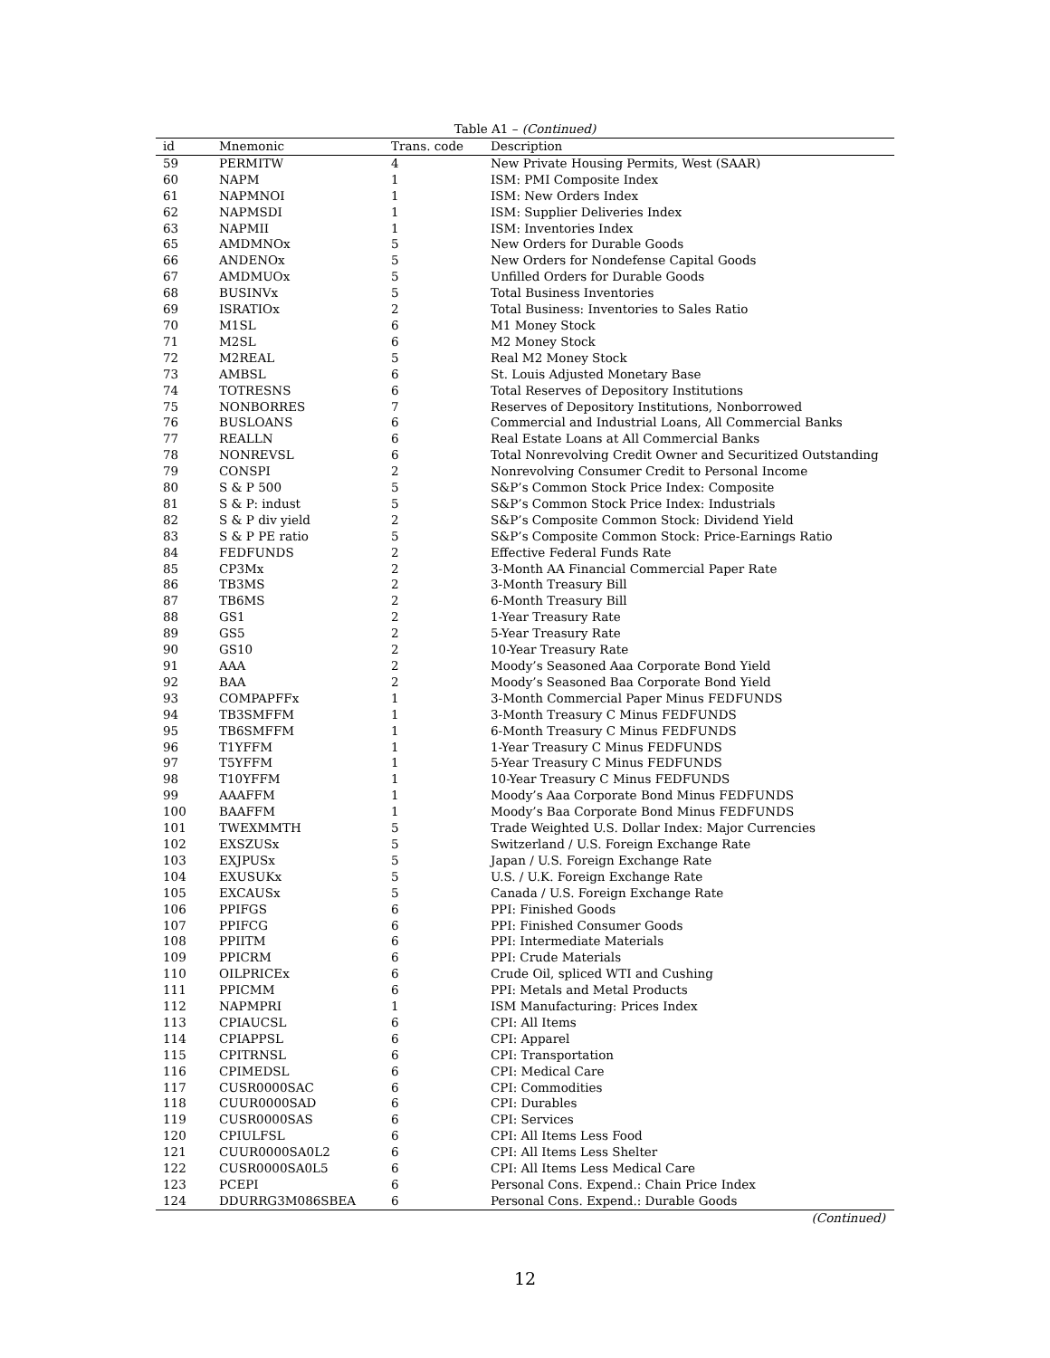Table A1 – (Continued)
| id | Mnemonic | Trans. code | Description |
| --- | --- | --- | --- |
| 59 | PERMITW | 4 | New Private Housing Permits, West (SAAR) |
| 60 | NAPM | 1 | ISM: PMI Composite Index |
| 61 | NAPMNOI | 1 | ISM: New Orders Index |
| 62 | NAPMSDI | 1 | ISM: Supplier Deliveries Index |
| 63 | NAPMII | 1 | ISM: Inventories Index |
| 65 | AMDMNOx | 5 | New Orders for Durable Goods |
| 66 | ANDENOx | 5 | New Orders for Nondefense Capital Goods |
| 67 | AMDMUOx | 5 | Unfilled Orders for Durable Goods |
| 68 | BUSINVx | 5 | Total Business Inventories |
| 69 | ISRATIOx | 2 | Total Business: Inventories to Sales Ratio |
| 70 | M1SL | 6 | M1 Money Stock |
| 71 | M2SL | 6 | M2 Money Stock |
| 72 | M2REAL | 5 | Real M2 Money Stock |
| 73 | AMBSL | 6 | St. Louis Adjusted Monetary Base |
| 74 | TOTRESNS | 6 | Total Reserves of Depository Institutions |
| 75 | NONBORRES | 7 | Reserves of Depository Institutions, Nonborrowed |
| 76 | BUSLOANS | 6 | Commercial and Industrial Loans, All Commercial Banks |
| 77 | REALLN | 6 | Real Estate Loans at All Commercial Banks |
| 78 | NONREVSL | 6 | Total Nonrevolving Credit Owner and Securitized Outstanding |
| 79 | CONSPI | 2 | Nonrevolving Consumer Credit to Personal Income |
| 80 | S & P 500 | 5 | S&P’s Common Stock Price Index: Composite |
| 81 | S & P: indust | 5 | S&P’s Common Stock Price Index: Industrials |
| 82 | S & P div yield | 2 | S&P’s Composite Common Stock: Dividend Yield |
| 83 | S & P PE ratio | 5 | S&P’s Composite Common Stock: Price-Earnings Ratio |
| 84 | FEDFUNDS | 2 | Effective Federal Funds Rate |
| 85 | CP3Mx | 2 | 3-Month AA Financial Commercial Paper Rate |
| 86 | TB3MS | 2 | 3-Month Treasury Bill |
| 87 | TB6MS | 2 | 6-Month Treasury Bill |
| 88 | GS1 | 2 | 1-Year Treasury Rate |
| 89 | GS5 | 2 | 5-Year Treasury Rate |
| 90 | GS10 | 2 | 10-Year Treasury Rate |
| 91 | AAA | 2 | Moody’s Seasoned Aaa Corporate Bond Yield |
| 92 | BAA | 2 | Moody’s Seasoned Baa Corporate Bond Yield |
| 93 | COMPAPFFx | 1 | 3-Month Commercial Paper Minus FEDFUNDS |
| 94 | TB3SMFFM | 1 | 3-Month Treasury C Minus FEDFUNDS |
| 95 | TB6SMFFM | 1 | 6-Month Treasury C Minus FEDFUNDS |
| 96 | T1YFFM | 1 | 1-Year Treasury C Minus FEDFUNDS |
| 97 | T5YFFM | 1 | 5-Year Treasury C Minus FEDFUNDS |
| 98 | T10YFFM | 1 | 10-Year Treasury C Minus FEDFUNDS |
| 99 | AAAFFM | 1 | Moody’s Aaa Corporate Bond Minus FEDFUNDS |
| 100 | BAAFFM | 1 | Moody’s Baa Corporate Bond Minus FEDFUNDS |
| 101 | TWEXMMTH | 5 | Trade Weighted U.S. Dollar Index: Major Currencies |
| 102 | EXSZUSx | 5 | Switzerland / U.S. Foreign Exchange Rate |
| 103 | EXJPUSx | 5 | Japan / U.S. Foreign Exchange Rate |
| 104 | EXUSUKx | 5 | U.S. / U.K. Foreign Exchange Rate |
| 105 | EXCAUSx | 5 | Canada / U.S. Foreign Exchange Rate |
| 106 | PPIFGS | 6 | PPI: Finished Goods |
| 107 | PPIFCG | 6 | PPI: Finished Consumer Goods |
| 108 | PPIITM | 6 | PPI: Intermediate Materials |
| 109 | PPICRM | 6 | PPI: Crude Materials |
| 110 | OILPRICEx | 6 | Crude Oil, spliced WTI and Cushing |
| 111 | PPICMM | 6 | PPI: Metals and Metal Products |
| 112 | NAPMPRI | 1 | ISM Manufacturing: Prices Index |
| 113 | CPIAUCSL | 6 | CPI: All Items |
| 114 | CPIAPPSL | 6 | CPI: Apparel |
| 115 | CPITRNSL | 6 | CPI: Transportation |
| 116 | CPIMEDSL | 6 | CPI: Medical Care |
| 117 | CUSR0000SAC | 6 | CPI: Commodities |
| 118 | CUUR0000SAD | 6 | CPI: Durables |
| 119 | CUSR0000SAS | 6 | CPI: Services |
| 120 | CPIULFSL | 6 | CPI: All Items Less Food |
| 121 | CUUR0000SA0L2 | 6 | CPI: All Items Less Shelter |
| 122 | CUSR0000SA0L5 | 6 | CPI: All Items Less Medical Care |
| 123 | PCEPI | 6 | Personal Cons. Expend.: Chain Price Index |
| 124 | DDURRG3M086SBEA | 6 | Personal Cons. Expend.: Durable Goods |
(Continued)
12